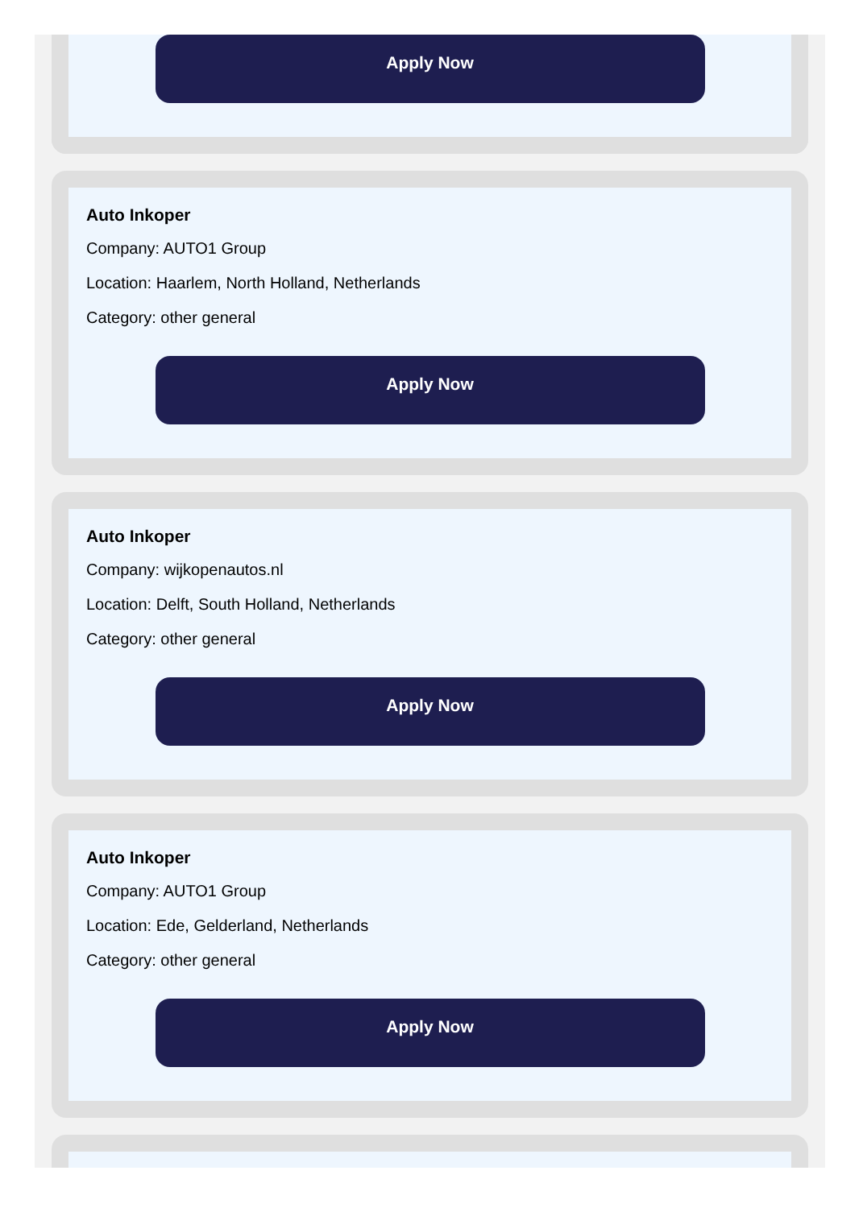Apply Now
Auto Inkoper
Company: AUTO1 Group
Location: Haarlem, North Holland, Netherlands
Category: other general
Apply Now
Auto Inkoper
Company: wijkopenautos.nl
Location: Delft, South Holland, Netherlands
Category: other general
Apply Now
Auto Inkoper
Company: AUTO1 Group
Location: Ede, Gelderland, Netherlands
Category: other general
Apply Now